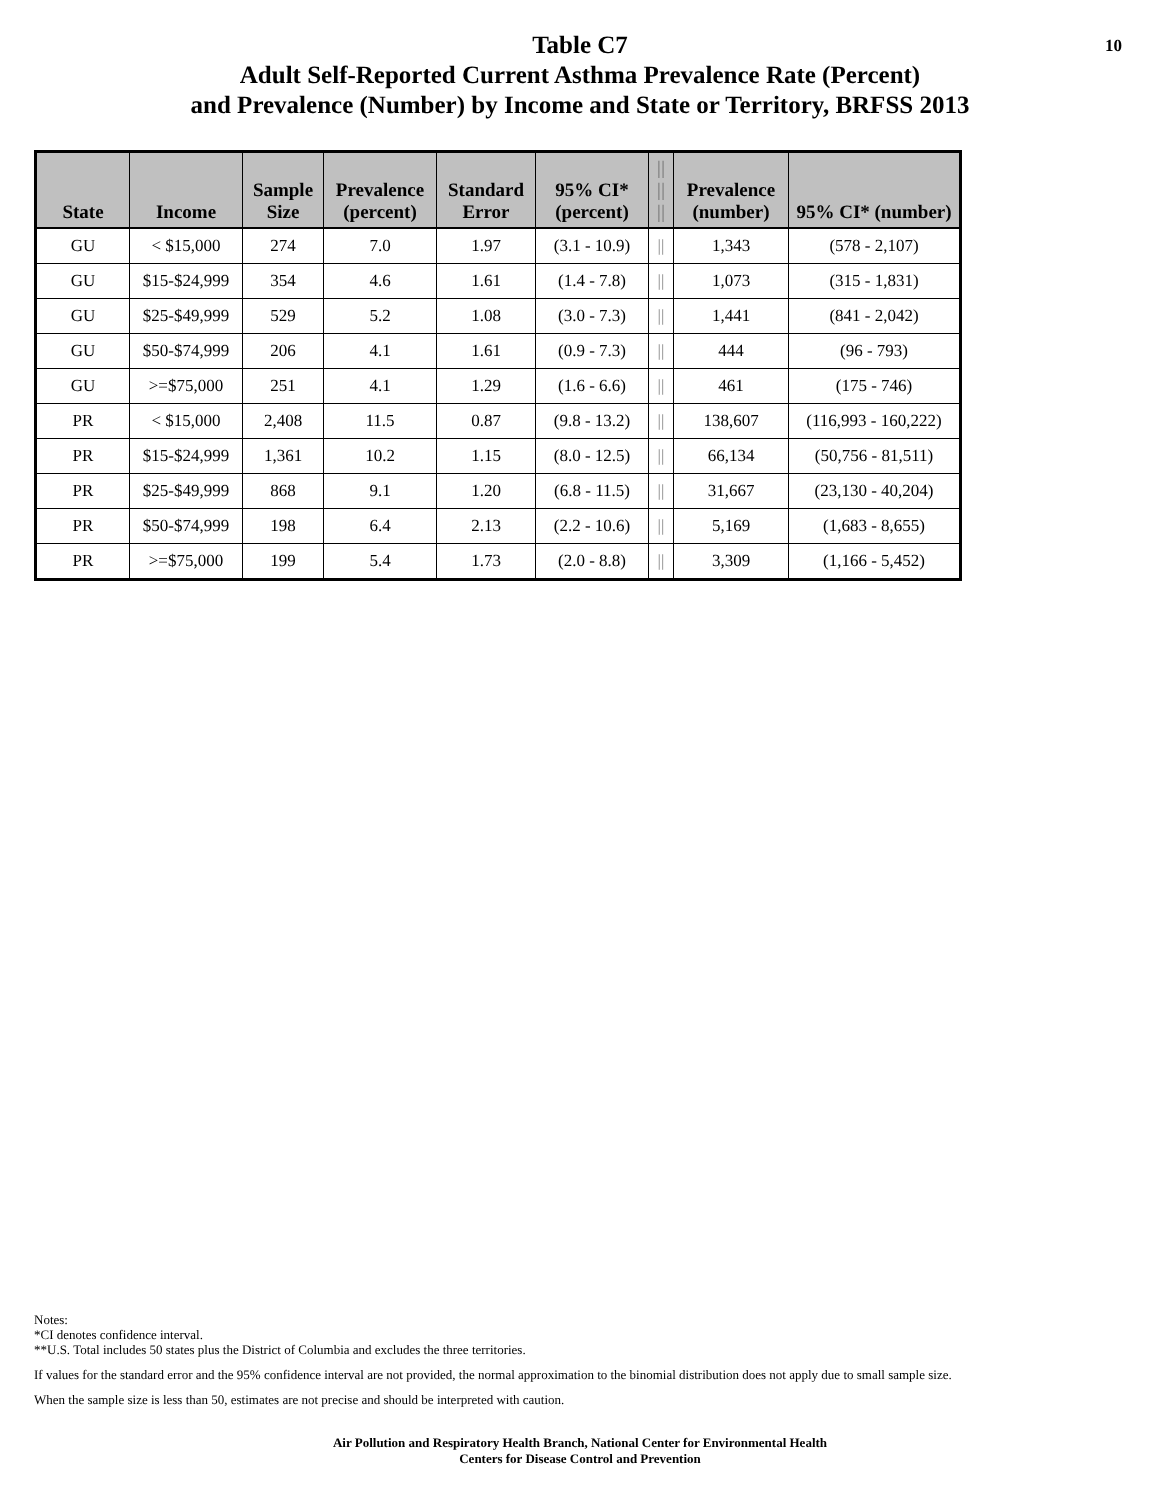10
Table C7
Adult Self-Reported Current Asthma Prevalence Rate (Percent)
and Prevalence (Number) by Income and State or Territory, BRFSS 2013
| State | Income | Sample Size | Prevalence (percent) | Standard Error | 95% CI* (percent) | // // // | Prevalence (number) | 95% CI* (number) |
| --- | --- | --- | --- | --- | --- | --- | --- | --- |
| GU | < $15,000 | 274 | 7.0 | 1.97 | (3.1 - 10.9) | // | 1,343 | (578 - 2,107) |
| GU | $15-$24,999 | 354 | 4.6 | 1.61 | (1.4 - 7.8) | // | 1,073 | (315 - 1,831) |
| GU | $25-$49,999 | 529 | 5.2 | 1.08 | (3.0 - 7.3) | // | 1,441 | (841 - 2,042) |
| GU | $50-$74,999 | 206 | 4.1 | 1.61 | (0.9 - 7.3) | // | 444 | (96 - 793) |
| GU | >=$75,000 | 251 | 4.1 | 1.29 | (1.6 - 6.6) | // | 461 | (175 - 746) |
| PR | < $15,000 | 2,408 | 11.5 | 0.87 | (9.8 - 13.2) | // | 138,607 | (116,993 - 160,222) |
| PR | $15-$24,999 | 1,361 | 10.2 | 1.15 | (8.0 - 12.5) | // | 66,134 | (50,756 - 81,511) |
| PR | $25-$49,999 | 868 | 9.1 | 1.20 | (6.8 - 11.5) | // | 31,667 | (23,130 - 40,204) |
| PR | $50-$74,999 | 198 | 6.4 | 2.13 | (2.2 - 10.6) | // | 5,169 | (1,683 - 8,655) |
| PR | >=$75,000 | 199 | 5.4 | 1.73 | (2.0 - 8.8) | // | 3,309 | (1,166 - 5,452) |
Notes:
*CI denotes confidence interval.
**U.S. Total includes 50 states plus the District of Columbia and excludes the three territories.
If values for the standard error and the 95% confidence interval are not provided, the normal approximation to the binomial distribution does not apply due to small sample size.
When the sample size is less than 50, estimates are not precise and should be interpreted with caution.
Air Pollution and Respiratory Health Branch, National Center for Environmental Health
Centers for Disease Control and Prevention